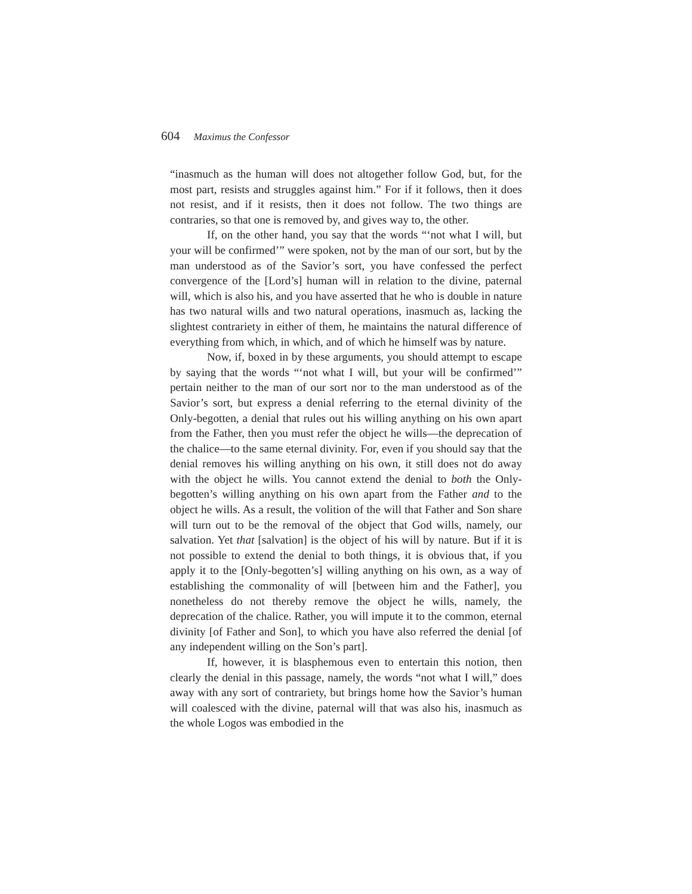604 Maximus the Confessor
“inasmuch as the human will does not altogether follow God, but, for the most part, resists and struggles against him.” For if it follows, then it does not resist, and if it resists, then it does not follow. The two things are contraries, so that one is removed by, and gives way to, the other.
If, on the other hand, you say that the words “‘not what I will, but your will be confirmed’” were spoken, not by the man of our sort, but by the man understood as of the Savior’s sort, you have confessed the perfect convergence of the [Lord’s] human will in relation to the divine, paternal will, which is also his, and you have asserted that he who is double in nature has two natural wills and two natural operations, inasmuch as, lacking the slightest contrariety in either of them, he maintains the natural difference of everything from which, in which, and of which he himself was by nature.
Now, if, boxed in by these arguments, you should attempt to escape by saying that the words “‘not what I will, but your will be confirmed’” pertain neither to the man of our sort nor to the man understood as of the Savior’s sort, but express a denial referring to the eternal divinity of the Only-begotten, a denial that rules out his willing anything on his own apart from the Father, then you must refer the object he wills—the deprecation of the chalice—to the same eternal divinity. For, even if you should say that the denial removes his willing anything on his own, it still does not do away with the object he wills. You cannot extend the denial to both the Only-begotten’s willing anything on his own apart from the Father and to the object he wills. As a result, the volition of the will that Father and Son share will turn out to be the removal of the object that God wills, namely, our salvation. Yet that [salvation] is the object of his will by nature. But if it is not possible to extend the denial to both things, it is obvious that, if you apply it to the [Only-begotten’s] willing anything on his own, as a way of establishing the commonality of will [between him and the Father], you nonetheless do not thereby remove the object he wills, namely, the deprecation of the chalice. Rather, you will impute it to the common, eternal divinity [of Father and Son], to which you have also referred the denial [of any independent willing on the Son’s part].
If, however, it is blasphemous even to entertain this notion, then clearly the denial in this passage, namely, the words “not what I will,” does away with any sort of contrariety, but brings home how the Savior’s human will coalesced with the divine, paternal will that was also his, inasmuch as the whole Logos was embodied in the